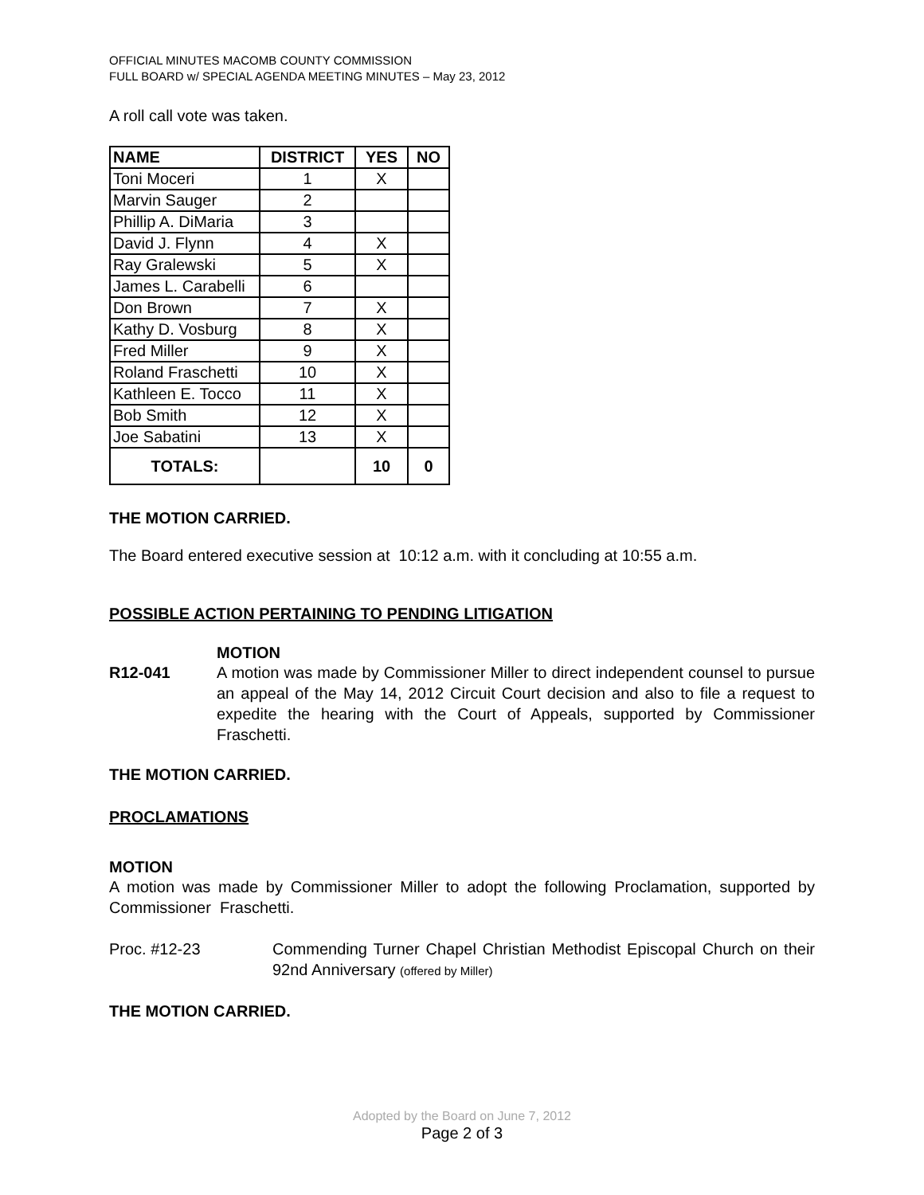OFFICIAL MINUTES MACOMB COUNTY COMMISSION
FULL BOARD w/ SPECIAL AGENDA MEETING MINUTES – May 23, 2012
A roll call vote was taken.
| NAME | DISTRICT | YES | NO |
| --- | --- | --- | --- |
| Toni Moceri | 1 | X | |
| Marvin Sauger | 2 | | |
| Phillip A. DiMaria | 3 | | |
| David J. Flynn | 4 | X | |
| Ray Gralewski | 5 | X | |
| James L. Carabelli | 6 | | |
| Don Brown | 7 | X | |
| Kathy D. Vosburg | 8 | X | |
| Fred Miller | 9 | X | |
| Roland Fraschetti | 10 | X | |
| Kathleen E. Tocco | 11 | X | |
| Bob Smith | 12 | X | |
| Joe Sabatini | 13 | X | |
| TOTALS: | | 10 | 0 |
THE MOTION CARRIED.
The Board entered executive session at 10:12 a.m. with it concluding at 10:55 a.m.
POSSIBLE ACTION PERTAINING TO PENDING LITIGATION
MOTION
R12-041 A motion was made by Commissioner Miller to direct independent counsel to pursue an appeal of the May 14, 2012 Circuit Court decision and also to file a request to expedite the hearing with the Court of Appeals, supported by Commissioner Fraschetti.
THE MOTION CARRIED.
PROCLAMATIONS
MOTION
A motion was made by Commissioner Miller to adopt the following Proclamation, supported by Commissioner Fraschetti.
Proc. #12-23 Commending Turner Chapel Christian Methodist Episcopal Church on their 92nd Anniversary (offered by Miller)
THE MOTION CARRIED.
Adopted by the Board on June 7, 2012
Page 2 of 3